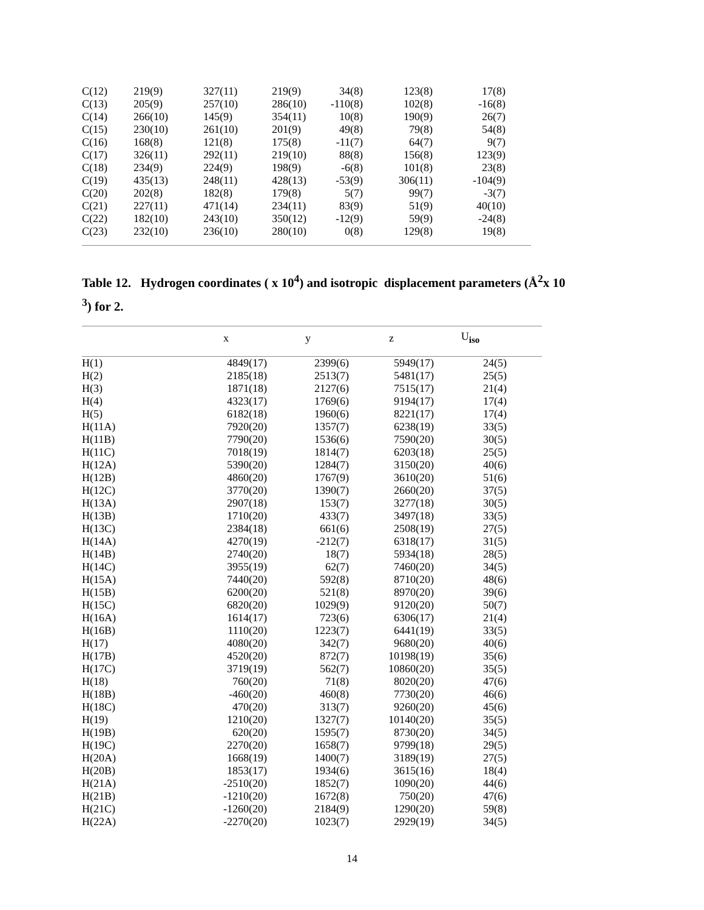| C(12) | 219(9) | 327(11) | 219(9) | 34(8) | 123(8) | 17(8) |
| C(13) | 205(9) | 257(10) | 286(10) | -110(8) | 102(8) | -16(8) |
| C(14) | 266(10) | 145(9) | 354(11) | 10(8) | 190(9) | 26(7) |
| C(15) | 230(10) | 261(10) | 201(9) | 49(8) | 79(8) | 54(8) |
| C(16) | 168(8) | 121(8) | 175(8) | -11(7) | 64(7) | 9(7) |
| C(17) | 326(11) | 292(11) | 219(10) | 88(8) | 156(8) | 123(9) |
| C(18) | 234(9) | 224(9) | 198(9) | -6(8) | 101(8) | 23(8) |
| C(19) | 435(13) | 248(11) | 428(13) | -53(9) | 306(11) | -104(9) |
| C(20) | 202(8) | 182(8) | 179(8) | 5(7) | 99(7) | -3(7) |
| C(21) | 227(11) | 471(14) | 234(11) | 83(9) | 51(9) | 40(10) |
| C(22) | 182(10) | 243(10) | 350(12) | -12(9) | 59(9) | -24(8) |
| C(23) | 232(10) | 236(10) | 280(10) | 0(8) | 129(8) | 19(8) |
Table 12. Hydrogen coordinates ( x 10<sup>4</sup>) and isotropic displacement parameters (Å<sup>2</sup>x 10
<sup>3</sup>) for 2.
| | x | y | z | U<sub>iso</sub> | |
| --- | --- | --- | --- | --- | --- |
| H(1) | 4849(17) | 2399(6) | 5949(17) | 24(5) | |
| H(2) | 2185(18) | 2513(7) | 5481(17) | 25(5) | |
| H(3) | 1871(18) | 2127(6) | 7515(17) | 21(4) | |
| H(4) | 4323(17) | 1769(6) | 9194(17) | 17(4) | |
| H(5) | 6182(18) | 1960(6) | 8221(17) | 17(4) | |
| H(11A) | 7920(20) | 1357(7) | 6238(19) | 33(5) | |
| H(11B) | 7790(20) | 1536(6) | 7590(20) | 30(5) | |
| H(11C) | 7018(19) | 1814(7) | 6203(18) | 25(5) | |
| H(12A) | 5390(20) | 1284(7) | 3150(20) | 40(6) | |
| H(12B) | 4860(20) | 1767(9) | 3610(20) | 51(6) | |
| H(12C) | 3770(20) | 1390(7) | 2660(20) | 37(5) | |
| H(13A) | 2907(18) | 153(7) | 3277(18) | 30(5) | |
| H(13B) | 1710(20) | 433(7) | 3497(18) | 33(5) | |
| H(13C) | 2384(18) | 661(6) | 2508(19) | 27(5) | |
| H(14A) | 4270(19) | -212(7) | 6318(17) | 31(5) | |
| H(14B) | 2740(20) | 18(7) | 5934(18) | 28(5) | |
| H(14C) | 3955(19) | 62(7) | 7460(20) | 34(5) | |
| H(15A) | 7440(20) | 592(8) | 8710(20) | 48(6) | |
| H(15B) | 6200(20) | 521(8) | 8970(20) | 39(6) | |
| H(15C) | 6820(20) | 1029(9) | 9120(20) | 50(7) | |
| H(16A) | 1614(17) | 723(6) | 6306(17) | 21(4) | |
| H(16B) | 1110(20) | 1223(7) | 6441(19) | 33(5) | |
| H(17) | 4080(20) | 342(7) | 9680(20) | 40(6) | |
| H(17B) | 4520(20) | 872(7) | 10198(19) | 35(6) | |
| H(17C) | 3719(19) | 562(7) | 10860(20) | 35(5) | |
| H(18) | 760(20) | 71(8) | 8020(20) | 47(6) | |
| H(18B) | -460(20) | 460(8) | 7730(20) | 46(6) | |
| H(18C) | 470(20) | 313(7) | 9260(20) | 45(6) | |
| H(19) | 1210(20) | 1327(7) | 10140(20) | 35(5) | |
| H(19B) | 620(20) | 1595(7) | 8730(20) | 34(5) | |
| H(19C) | 2270(20) | 1658(7) | 9799(18) | 29(5) | |
| H(20A) | 1668(19) | 1400(7) | 3189(19) | 27(5) | |
| H(20B) | 1853(17) | 1934(6) | 3615(16) | 18(4) | |
| H(21A) | -2510(20) | 1852(7) | 1090(20) | 44(6) | |
| H(21B) | -1210(20) | 1672(8) | 750(20) | 47(6) | |
| H(21C) | -1260(20) | 2184(9) | 1290(20) | 59(8) | |
| H(22A) | -2270(20) | 1023(7) | 2929(19) | 34(5) | |
14